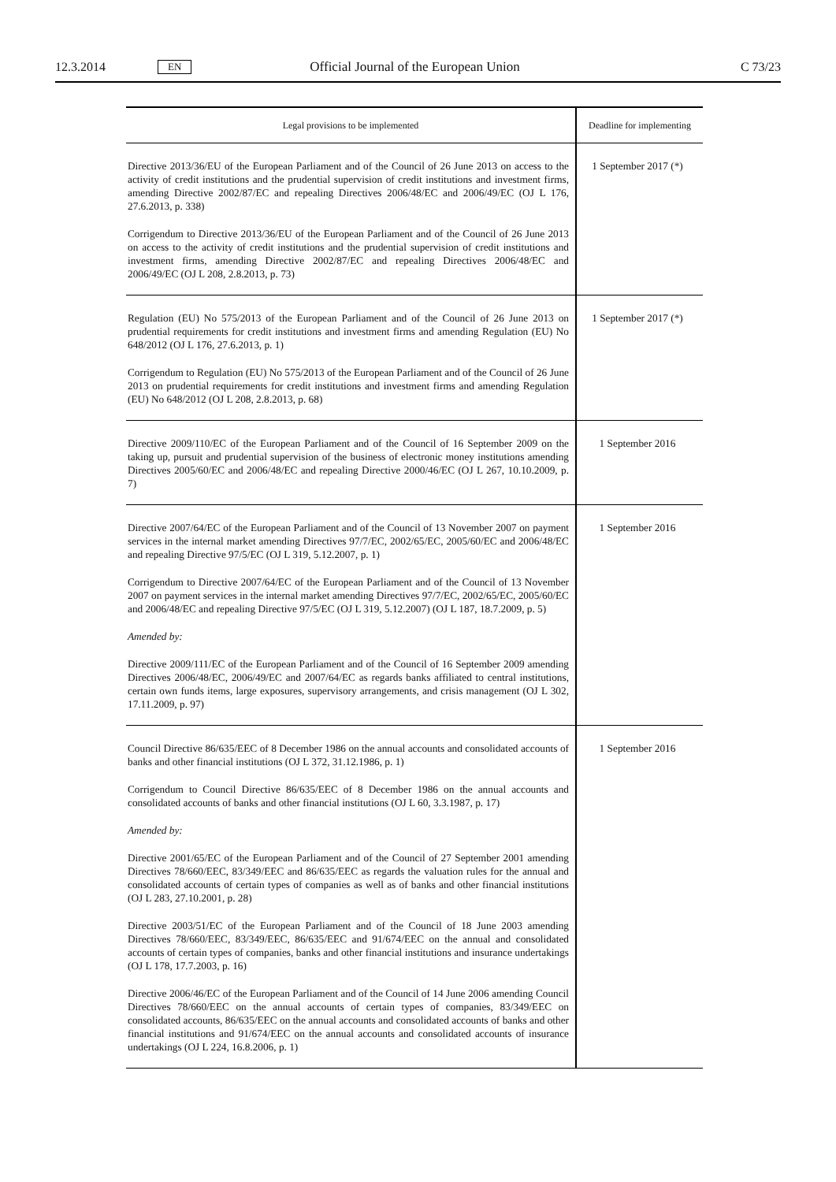12.3.2014 EN Official Journal of the European Union C 73/23
| Legal provisions to be implemented | Deadline for implementing |
| --- | --- |
| Directive 2013/36/EU of the European Parliament and of the Council of 26 June 2013 on access to the activity of credit institutions and the prudential supervision of credit institutions and investment firms, amending Directive 2002/87/EC and repealing Directives 2006/48/EC and 2006/49/EC (OJ L 176, 27.6.2013, p. 338) Corrigendum to Directive 2013/36/EU of the European Parliament and of the Council of 26 June 2013 on access to the activity of credit institutions and the prudential supervision of credit institutions and investment firms, amending Directive 2002/87/EC and repealing Directives 2006/48/EC and 2006/49/EC (OJ L 208, 2.8.2013, p. 73) | 1 September 2017 (*) |
| Regulation (EU) No 575/2013 of the European Parliament and of the Council of 26 June 2013 on prudential requirements for credit institutions and investment firms and amending Regulation (EU) No 648/2012 (OJ L 176, 27.6.2013, p. 1) Corrigendum to Regulation (EU) No 575/2013 of the European Parliament and of the Council of 26 June 2013 on prudential requirements for credit institutions and investment firms and amending Regulation (EU) No 648/2012 (OJ L 208, 2.8.2013, p. 68) | 1 September 2017 (*) |
| Directive 2009/110/EC of the European Parliament and of the Council of 16 September 2009 on the taking up, pursuit and prudential supervision of the business of electronic money institutions amending Directives 2005/60/EC and 2006/48/EC and repealing Directive 2000/46/EC (OJ L 267, 10.10.2009, p. 7) | 1 September 2016 |
| Directive 2007/64/EC of the European Parliament and of the Council of 13 November 2007 on payment services in the internal market amending Directives 97/7/EC, 2002/65/EC, 2005/60/EC and 2006/48/EC and repealing Directive 97/5/EC (OJ L 319, 5.12.2007, p. 1) Corrigendum to Directive 2007/64/EC of the European Parliament and of the Council of 13 November 2007 on payment services in the internal market amending Directives 97/7/EC, 2002/65/EC, 2005/60/EC and 2006/48/EC and repealing Directive 97/5/EC (OJ L 319, 5.12.2007) (OJ L 187, 18.7.2009, p. 5) Amended by: Directive 2009/111/EC of the European Parliament and of the Council of 16 September 2009 amending Directives 2006/48/EC, 2006/49/EC and 2007/64/EC as regards banks affiliated to central institutions, certain own funds items, large exposures, supervisory arrangements, and crisis management (OJ L 302, 17.11.2009, p. 97) | 1 September 2016 |
| Council Directive 86/635/EEC of 8 December 1986 on the annual accounts and consolidated accounts of banks and other financial institutions (OJ L 372, 31.12.1986, p. 1) Corrigendum to Council Directive 86/635/EEC of 8 December 1986 on the annual accounts and consolidated accounts of banks and other financial institutions (OJ L 60, 3.3.1987, p. 17) Amended by: Directive 2001/65/EC of the European Parliament and of the Council of 27 September 2001 amending Directives 78/660/EEC, 83/349/EEC and 86/635/EEC as regards the valuation rules for the annual and consolidated accounts of certain types of companies as well as of banks and other financial institutions (OJ L 283, 27.10.2001, p. 28) Directive 2003/51/EC of the European Parliament and of the Council of 18 June 2003 amending Directives 78/660/EEC, 83/349/EEC, 86/635/EEC and 91/674/EEC on the annual and consolidated accounts of certain types of companies, banks and other financial institutions and insurance undertakings (OJ L 178, 17.7.2003, p. 16) Directive 2006/46/EC of the European Parliament and of the Council of 14 June 2006 amending Council Directives 78/660/EEC on the annual accounts of certain types of companies, 83/349/EEC on consolidated accounts, 86/635/EEC on the annual accounts and consolidated accounts of banks and other financial institutions and 91/674/EEC on the annual accounts and consolidated accounts of insurance undertakings (OJ L 224, 16.8.2006, p. 1) | 1 September 2016 |